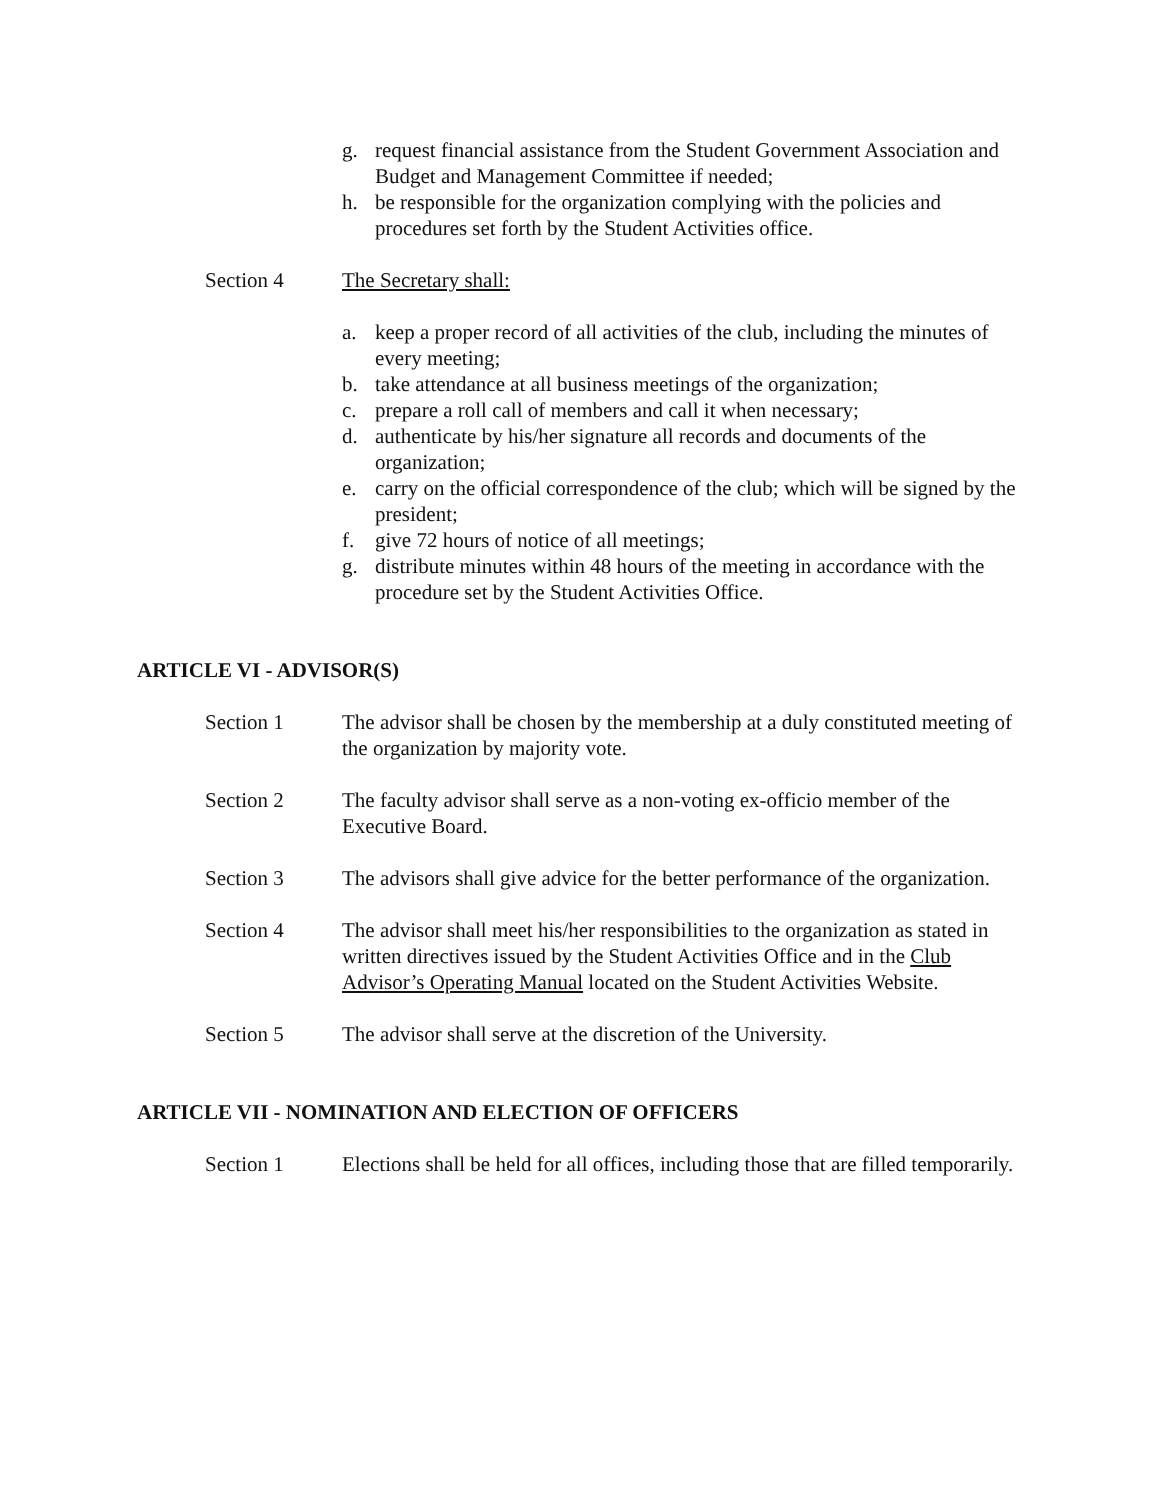g. request financial assistance from the Student Government Association and Budget and Management Committee if needed;
h. be responsible for the organization complying with the policies and procedures set forth by the Student Activities office.
Section 4 The Secretary shall:
a. keep a proper record of all activities of the club, including the minutes of every meeting;
b. take attendance at all business meetings of the organization;
c. prepare a roll call of members and call it when necessary;
d. authenticate by his/her signature all records and documents of the organization;
e. carry on the official correspondence of the club; which will be signed by the president;
f. give 72 hours of notice of all meetings;
g. distribute minutes within 48 hours of the meeting in accordance with the procedure set by the Student Activities Office.
ARTICLE VI - ADVISOR(S)
Section 1 The advisor shall be chosen by the membership at a duly constituted meeting of the organization by majority vote.
Section 2 The faculty advisor shall serve as a non-voting ex-officio member of the Executive Board.
Section 3 The advisors shall give advice for the better performance of the organization.
Section 4 The advisor shall meet his/her responsibilities to the organization as stated in written directives issued by the Student Activities Office and in the Club Advisor’s Operating Manual located on the Student Activities Website.
Section 5 The advisor shall serve at the discretion of the University.
ARTICLE VII - NOMINATION AND ELECTION OF OFFICERS
Section 1 Elections shall be held for all offices, including those that are filled temporarily.